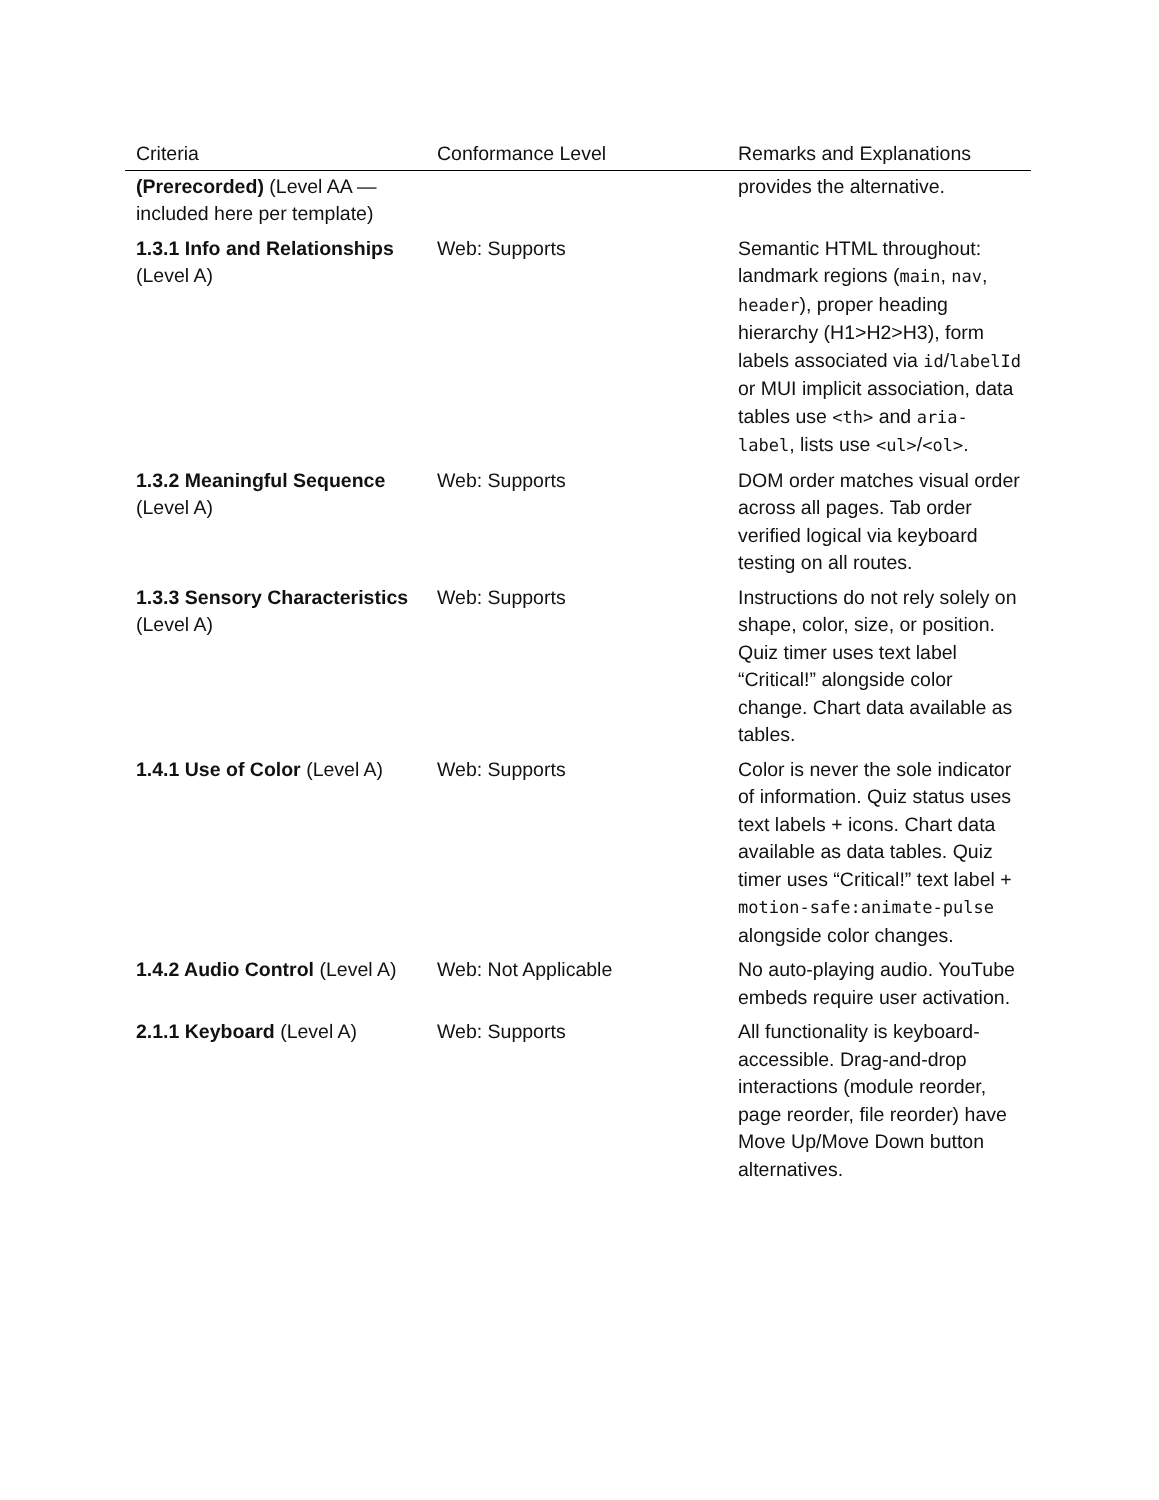| Criteria | Conformance Level | Remarks and Explanations |
| --- | --- | --- |
| (Prerecorded) (Level AA — included here per template) | | provides the alternative. |
| 1.3.1 Info and Relationships (Level A) | Web: Supports | Semantic HTML throughout: landmark regions ( main , nav , header ), proper heading hierarchy (H1>H2>H3), form labels associated via id / labelId or MUI implicit association, data tables use <th> and aria-label , lists use <ul> / <ol> . |
| 1.3.2 Meaningful Sequence (Level A) | Web: Supports | DOM order matches visual order across all pages. Tab order verified logical via keyboard testing on all routes. |
| 1.3.3 Sensory Characteristics (Level A) | Web: Supports | Instructions do not rely solely on shape, color, size, or position. Quiz timer uses text label “Critical!” alongside color change. Chart data available as tables. |
| 1.4.1 Use of Color (Level A) | Web: Supports | Color is never the sole indicator of information. Quiz status uses text labels + icons. Chart data available as data tables. Quiz timer uses “Critical!” text label + motion-safe:animate-pulse alongside color changes. |
| 1.4.2 Audio Control (Level A) | Web: Not Applicable | No auto-playing audio. YouTube embeds require user activation. |
| 2.1.1 Keyboard (Level A) | Web: Supports | All functionality is keyboard-accessible. Drag-and-drop interactions (module reorder, page reorder, file reorder) have Move Up/Move Down button alternatives. |